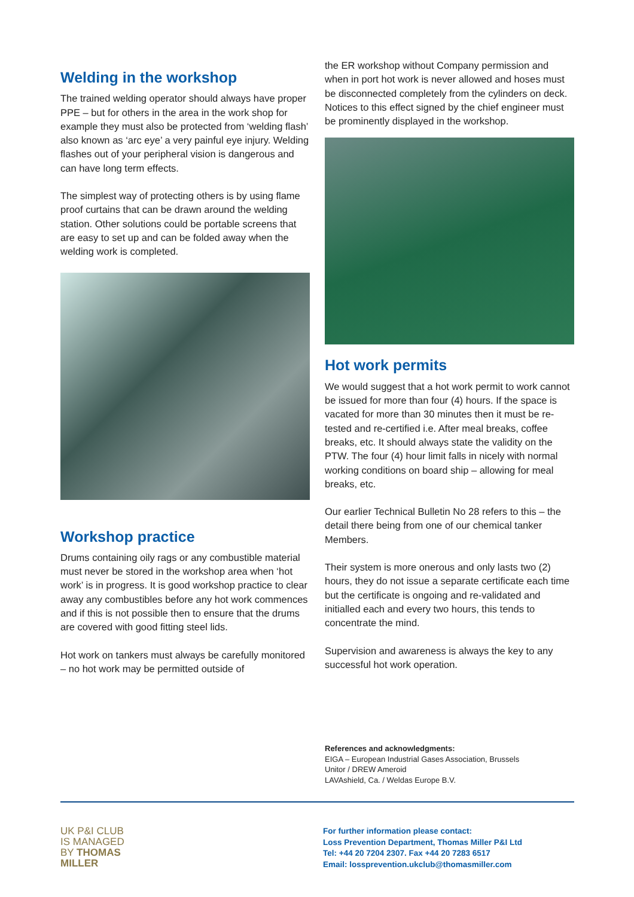Welding in the workshop
The trained welding operator should always have proper PPE – but for others in the area in the work shop for example they must also be protected from ‘welding flash’ also known as ‘arc eye’ a very painful eye injury. Welding flashes out of your peripheral vision is dangerous and can have long term effects.
The simplest way of protecting others is by using flame proof curtains that can be drawn around the welding station. Other solutions could be portable screens that are easy to set up and can be folded away when the welding work is completed.
Workshop practice
Drums containing oily rags or any combustible material must never be stored in the workshop area when ‘hot work’ is in progress. It is good workshop practice to clear away any combustibles before any hot work commences and if this is not possible then to ensure that the drums are covered with good fitting steel lids.
Hot work on tankers must always be carefully monitored – no hot work may be permitted outside of
the ER workshop without Company permission and when in port hot work is never allowed and hoses must be disconnected completely from the cylinders on deck. Notices to this effect signed by the chief engineer must be prominently displayed in the workshop.
Hot work permits
We would suggest that a hot work permit to work cannot be issued for more than four (4) hours. If the space is vacated for more than 30 minutes then it must be re-tested and re-certified i.e. After meal breaks, coffee breaks, etc. It should always state the validity on the PTW. The four (4) hour limit falls in nicely with normal working conditions on board ship – allowing for meal breaks, etc.
Our earlier Technical Bulletin No 28 refers to this – the detail there being from one of our chemical tanker Members.
Their system is more onerous and only lasts two (2) hours, they do not issue a separate certificate each time but the certificate is ongoing and re-validated and initialled each and every two hours, this tends to concentrate the mind.
Supervision and awareness is always the key to any successful hot work operation.
References and acknowledgments:
EIGA – European Industrial Gases Association, Brussels
Unitor / DREW Ameroid
LAVAshield, Ca. / Weldas Europe B.V.
UK P&I CLUB
IS MANAGED
BY THOMAS
MILLER
For further information please contact:
Loss Prevention Department, Thomas Miller P&I Ltd
Tel: +44 20 7204 2307. Fax +44 20 7283 6517
Email: lossprevention.ukclub@thomasmiller.com